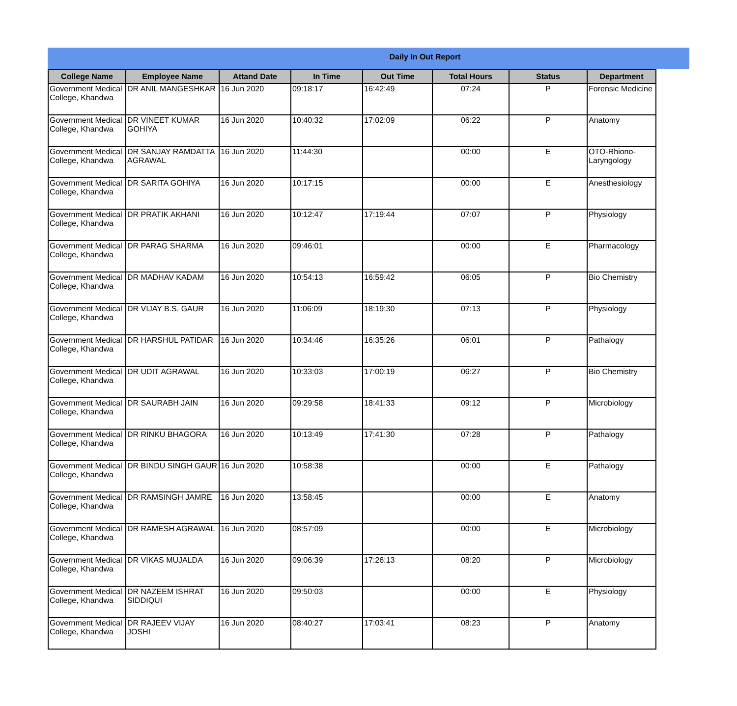Daily In Out Report
| College Name | Employee Name | Attand Date | In Time | Out Time | Total Hours | Status | Department |
| --- | --- | --- | --- | --- | --- | --- | --- |
| Government Medical College, Khandwa | DR ANIL MANGESHKAR | 16 Jun 2020 | 09:18:17 | 16:42:49 | 07:24 | P | Forensic Medicine |
| Government Medical College, Khandwa | DR VINEET KUMAR GOHIYA | 16 Jun 2020 | 10:40:32 | 17:02:09 | 06:22 | P | Anatomy |
| Government Medical College, Khandwa | DR SANJAY RAMDATTA AGRAWAL | 16 Jun 2020 | 11:44:30 | | 00:00 | E | OTO-Rhiono-Laryngology |
| Government Medical College, Khandwa | DR SARITA GOHIYA | 16 Jun 2020 | 10:17:15 | | 00:00 | E | Anesthesiology |
| Government Medical College, Khandwa | DR PRATIK AKHANI | 16 Jun 2020 | 10:12:47 | 17:19:44 | 07:07 | P | Physiology |
| Government Medical College, Khandwa | DR PARAG SHARMA | 16 Jun 2020 | 09:46:01 | | 00:00 | E | Pharmacology |
| Government Medical College, Khandwa | DR MADHAV KADAM | 16 Jun 2020 | 10:54:13 | 16:59:42 | 06:05 | P | Bio Chemistry |
| Government Medical College, Khandwa | DR VIJAY B.S. GAUR | 16 Jun 2020 | 11:06:09 | 18:19:30 | 07:13 | P | Physiology |
| Government Medical College, Khandwa | DR HARSHUL PATIDAR | 16 Jun 2020 | 10:34:46 | 16:35:26 | 06:01 | P | Pathalogy |
| Government Medical College, Khandwa | DR UDIT AGRAWAL | 16 Jun 2020 | 10:33:03 | 17:00:19 | 06:27 | P | Bio Chemistry |
| Government Medical College, Khandwa | DR SAURABH JAIN | 16 Jun 2020 | 09:29:58 | 18:41:33 | 09:12 | P | Microbiology |
| Government Medical College, Khandwa | DR RINKU BHAGORA | 16 Jun 2020 | 10:13:49 | 17:41:30 | 07:28 | P | Pathalogy |
| Government Medical College, Khandwa | DR BINDU SINGH GAUR | 16 Jun 2020 | 10:58:38 | | 00:00 | E | Pathalogy |
| Government Medical College, Khandwa | DR RAMSINGH JAMRE | 16 Jun 2020 | 13:58:45 | | 00:00 | E | Anatomy |
| Government Medical College, Khandwa | DR RAMESH AGRAWAL | 16 Jun 2020 | 08:57:09 | | 00:00 | E | Microbiology |
| Government Medical College, Khandwa | DR VIKAS MUJALDA | 16 Jun 2020 | 09:06:39 | 17:26:13 | 08:20 | P | Microbiology |
| Government Medical College, Khandwa | DR NAZEEM ISHRAT SIDDIQUI | 16 Jun 2020 | 09:50:03 | | 00:00 | E | Physiology |
| Government Medical College, Khandwa | DR RAJEEV VIJAY JOSHI | 16 Jun 2020 | 08:40:27 | 17:03:41 | 08:23 | P | Anatomy |